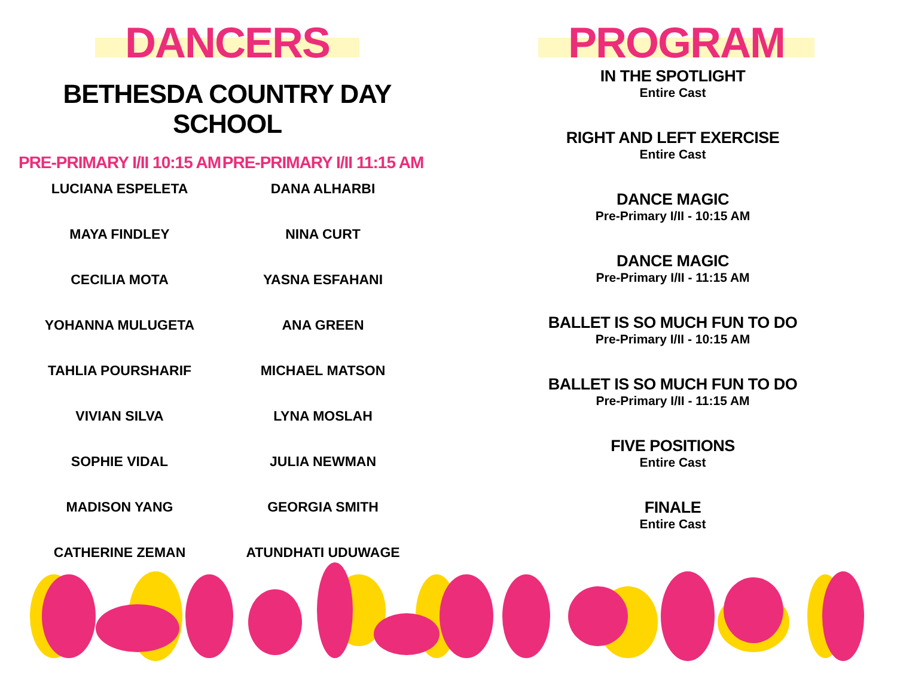DANCERS
BETHESDA COUNTRY DAY SCHOOL
PRE-PRIMARY I/II 10:15 AM
LUCIANA ESPELETA
MAYA FINDLEY
CECILIA MOTA
YOHANNA MULUGETA
TAHLIA POURSHARIF
VIVIAN SILVA
SOPHIE VIDAL
MADISON YANG
CATHERINE ZEMAN
PRE-PRIMARY I/II 11:15 AM
DANA ALHARBI
NINA CURT
YASNA ESFAHANI
ANA GREEN
MICHAEL MATSON
LYNA MOSLAH
JULIA NEWMAN
GEORGIA SMITH
ATUNDHATI UDUWAGE
PROGRAM
IN THE SPOTLIGHT
Entire Cast
RIGHT AND LEFT EXERCISE
Entire Cast
DANCE MAGIC
Pre-Primary I/II - 10:15 AM
DANCE MAGIC
Pre-Primary I/II - 11:15 AM
BALLET IS SO MUCH FUN TO DO
Pre-Primary I/II - 10:15 AM
BALLET IS SO MUCH FUN TO DO
Pre-Primary I/II - 11:15 AM
FIVE POSITIONS
Entire Cast
FINALE
Entire Cast